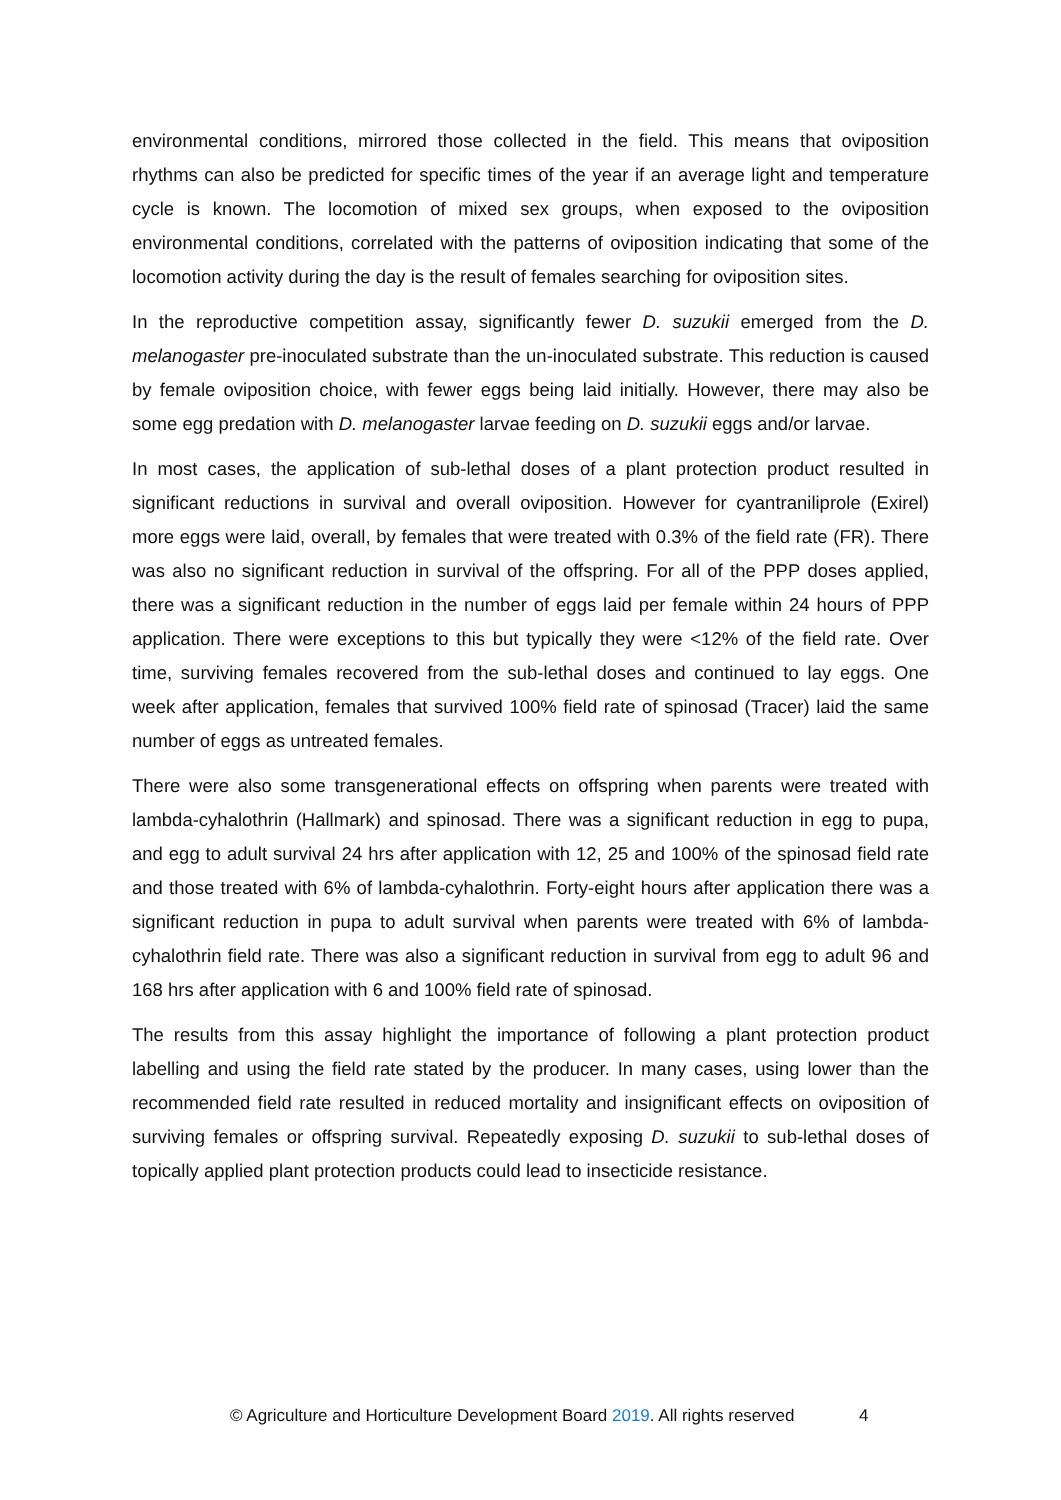environmental conditions, mirrored those collected in the field. This means that oviposition rhythms can also be predicted for specific times of the year if an average light and temperature cycle is known. The locomotion of mixed sex groups, when exposed to the oviposition environmental conditions, correlated with the patterns of oviposition indicating that some of the locomotion activity during the day is the result of females searching for oviposition sites.
In the reproductive competition assay, significantly fewer D. suzukii emerged from the D. melanogaster pre-inoculated substrate than the un-inoculated substrate. This reduction is caused by female oviposition choice, with fewer eggs being laid initially. However, there may also be some egg predation with D. melanogaster larvae feeding on D. suzukii eggs and/or larvae.
In most cases, the application of sub-lethal doses of a plant protection product resulted in significant reductions in survival and overall oviposition. However for cyantraniliprole (Exirel) more eggs were laid, overall, by females that were treated with 0.3% of the field rate (FR). There was also no significant reduction in survival of the offspring. For all of the PPP doses applied, there was a significant reduction in the number of eggs laid per female within 24 hours of PPP application. There were exceptions to this but typically they were <12% of the field rate. Over time, surviving females recovered from the sub-lethal doses and continued to lay eggs. One week after application, females that survived 100% field rate of spinosad (Tracer) laid the same number of eggs as untreated females.
There were also some transgenerational effects on offspring when parents were treated with lambda-cyhalothrin (Hallmark) and spinosad. There was a significant reduction in egg to pupa, and egg to adult survival 24 hrs after application with 12, 25 and 100% of the spinosad field rate and those treated with 6% of lambda-cyhalothrin. Forty-eight hours after application there was a significant reduction in pupa to adult survival when parents were treated with 6% of lambda-cyhalothrin field rate. There was also a significant reduction in survival from egg to adult 96 and 168 hrs after application with 6 and 100% field rate of spinosad.
The results from this assay highlight the importance of following a plant protection product labelling and using the field rate stated by the producer. In many cases, using lower than the recommended field rate resulted in reduced mortality and insignificant effects on oviposition of surviving females or offspring survival. Repeatedly exposing D. suzukii to sub-lethal doses of topically applied plant protection products could lead to insecticide resistance.
© Agriculture and Horticulture Development Board 2019. All rights reserved 4